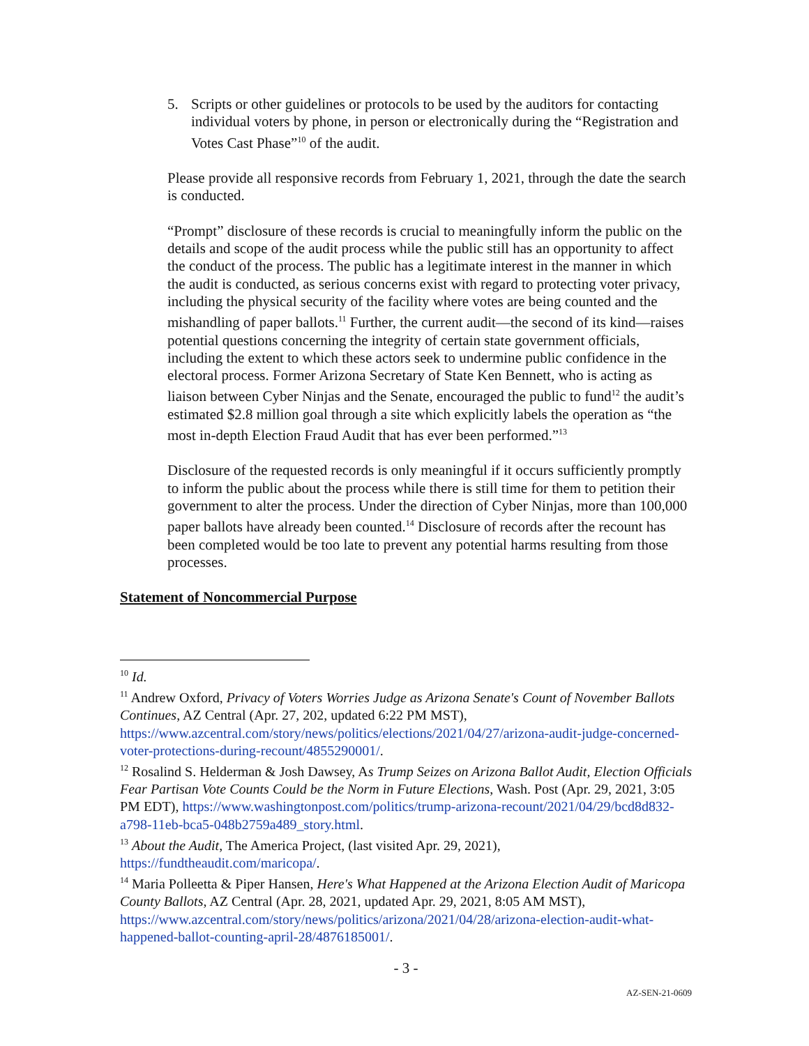5. Scripts or other guidelines or protocols to be used by the auditors for contacting individual voters by phone, in person or electronically during the “Registration and Votes Cast Phase”<sup>10</sup> of the audit.
Please provide all responsive records from February 1, 2021, through the date the search is conducted.
“Prompt” disclosure of these records is crucial to meaningfully inform the public on the details and scope of the audit process while the public still has an opportunity to affect the conduct of the process. The public has a legitimate interest in the manner in which the audit is conducted, as serious concerns exist with regard to protecting voter privacy, including the physical security of the facility where votes are being counted and the mishandling of paper ballots.<sup>11</sup> Further, the current audit—the second of its kind—raises potential questions concerning the integrity of certain state government officials, including the extent to which these actors seek to undermine public confidence in the electoral process. Former Arizona Secretary of State Ken Bennett, who is acting as liaison between Cyber Ninjas and the Senate, encouraged the public to fund<sup>12</sup> the audit’s estimated $2.8 million goal through a site which explicitly labels the operation as “the most in-depth Election Fraud Audit that has ever been performed.”<sup>13</sup>
Disclosure of the requested records is only meaningful if it occurs sufficiently promptly to inform the public about the process while there is still time for them to petition their government to alter the process. Under the direction of Cyber Ninjas, more than 100,000 paper ballots have already been counted.<sup>14</sup> Disclosure of records after the recount has been completed would be too late to prevent any potential harms resulting from those processes.
Statement of Noncommercial Purpose
<sup>10</sup> Id.
<sup>11</sup> Andrew Oxford, Privacy of Voters Worries Judge as Arizona Senate's Count of November Ballots Continues, AZ Central (Apr. 27, 202, updated 6:22 PM MST), https://www.azcentral.com/story/news/politics/elections/2021/04/27/arizona-audit-judge-concerned-voter-protections-during-recount/4855290001/.
<sup>12</sup> Rosalind S. Helderman & Josh Dawsey, As Trump Seizes on Arizona Ballot Audit, Election Officials Fear Partisan Vote Counts Could be the Norm in Future Elections, Wash. Post (Apr. 29, 2021, 3:05 PM EDT), https://www.washingtonpost.com/politics/trump-arizona-recount/2021/04/29/bcd8d832-a798-11eb-bca5-048b2759a489_story.html.
<sup>13</sup> About the Audit, The America Project, (last visited Apr. 29, 2021), https://fundtheaudit.com/maricopa/.
<sup>14</sup> Maria Polleetta & Piper Hansen, Here's What Happened at the Arizona Election Audit of Maricopa County Ballots, AZ Central (Apr. 28, 2021, updated Apr. 29, 2021, 8:05 AM MST), https://www.azcentral.com/story/news/politics/arizona/2021/04/28/arizona-election-audit-what-happened-ballot-counting-april-28/4876185001/.
- 3 -
AZ-SEN-21-0609